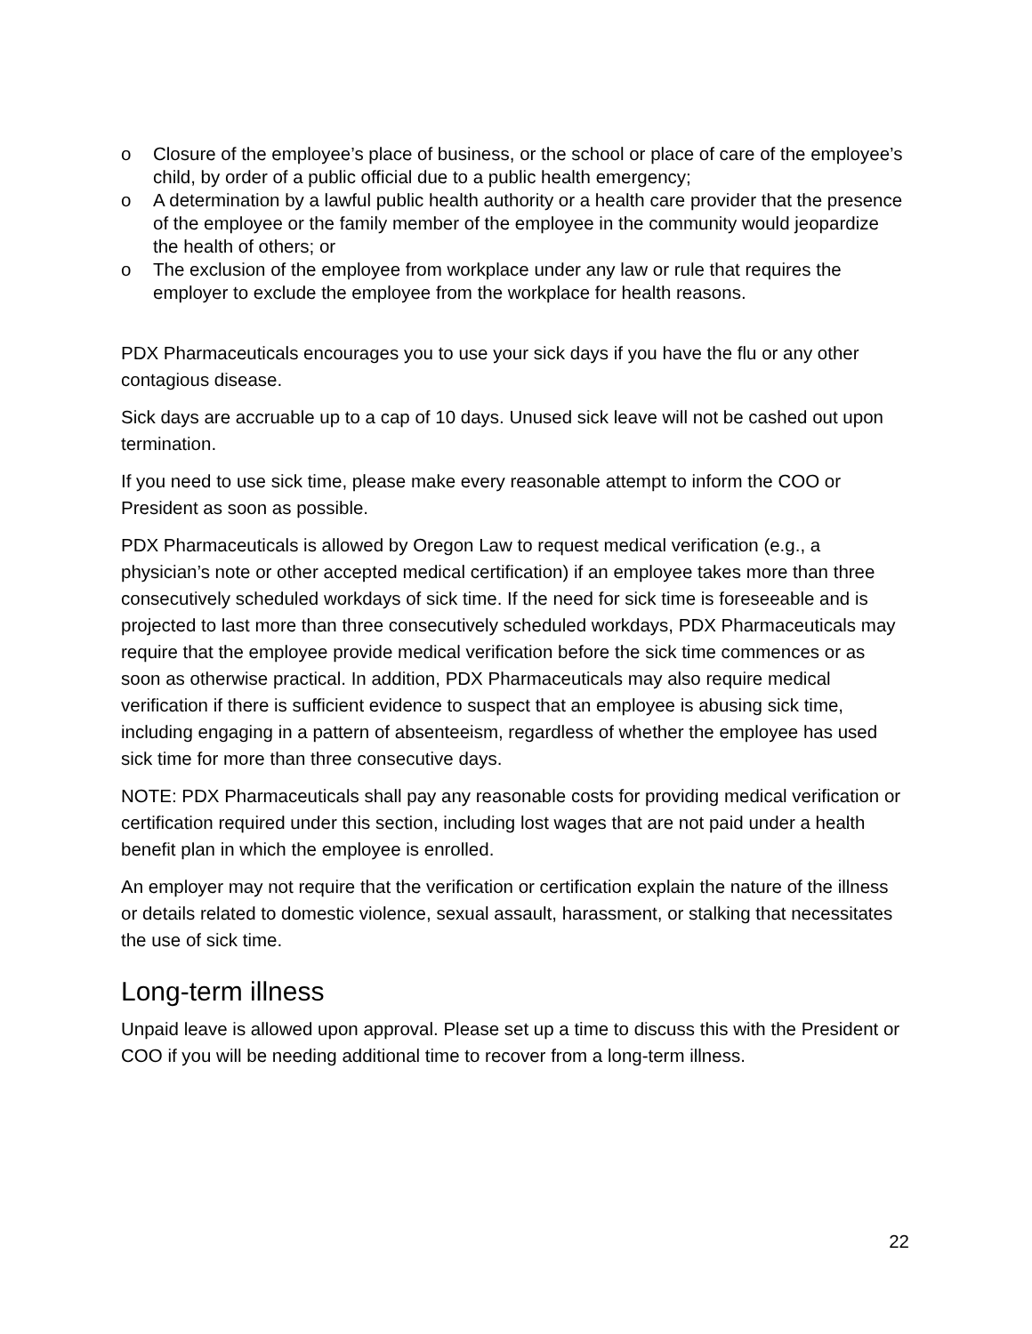o Closure of the employee’s place of business, or the school or place of care of the employee’s child, by order of a public official due to a public health emergency;
o A determination by a lawful public health authority or a health care provider that the presence of the employee or the family member of the employee in the community would jeopardize the health of others; or
o The exclusion of the employee from workplace under any law or rule that requires the employer to exclude the employee from the workplace for health reasons.
PDX Pharmaceuticals encourages you to use your sick days if you have the flu or any other contagious disease.
Sick days are accruable up to a cap of 10 days. Unused sick leave will not be cashed out upon termination.
If you need to use sick time, please make every reasonable attempt to inform the COO or President as soon as possible.
PDX Pharmaceuticals is allowed by Oregon Law to request medical verification (e.g., a physician’s note or other accepted medical certification) if an employee takes more than three consecutively scheduled workdays of sick time. If the need for sick time is foreseeable and is projected to last more than three consecutively scheduled workdays, PDX Pharmaceuticals may require that the employee provide medical verification before the sick time commences or as soon as otherwise practical. In addition, PDX Pharmaceuticals may also require medical verification if there is sufficient evidence to suspect that an employee is abusing sick time, including engaging in a pattern of absenteeism, regardless of whether the employee has used sick time for more than three consecutive days.
NOTE: PDX Pharmaceuticals shall pay any reasonable costs for providing medical verification or certification required under this section, including lost wages that are not paid under a health benefit plan in which the employee is enrolled.
An employer may not require that the verification or certification explain the nature of the illness or details related to domestic violence, sexual assault, harassment, or stalking that necessitates the use of sick time.
Long-term illness
Unpaid leave is allowed upon approval. Please set up a time to discuss this with the President or COO if you will be needing additional time to recover from a long-term illness.
22